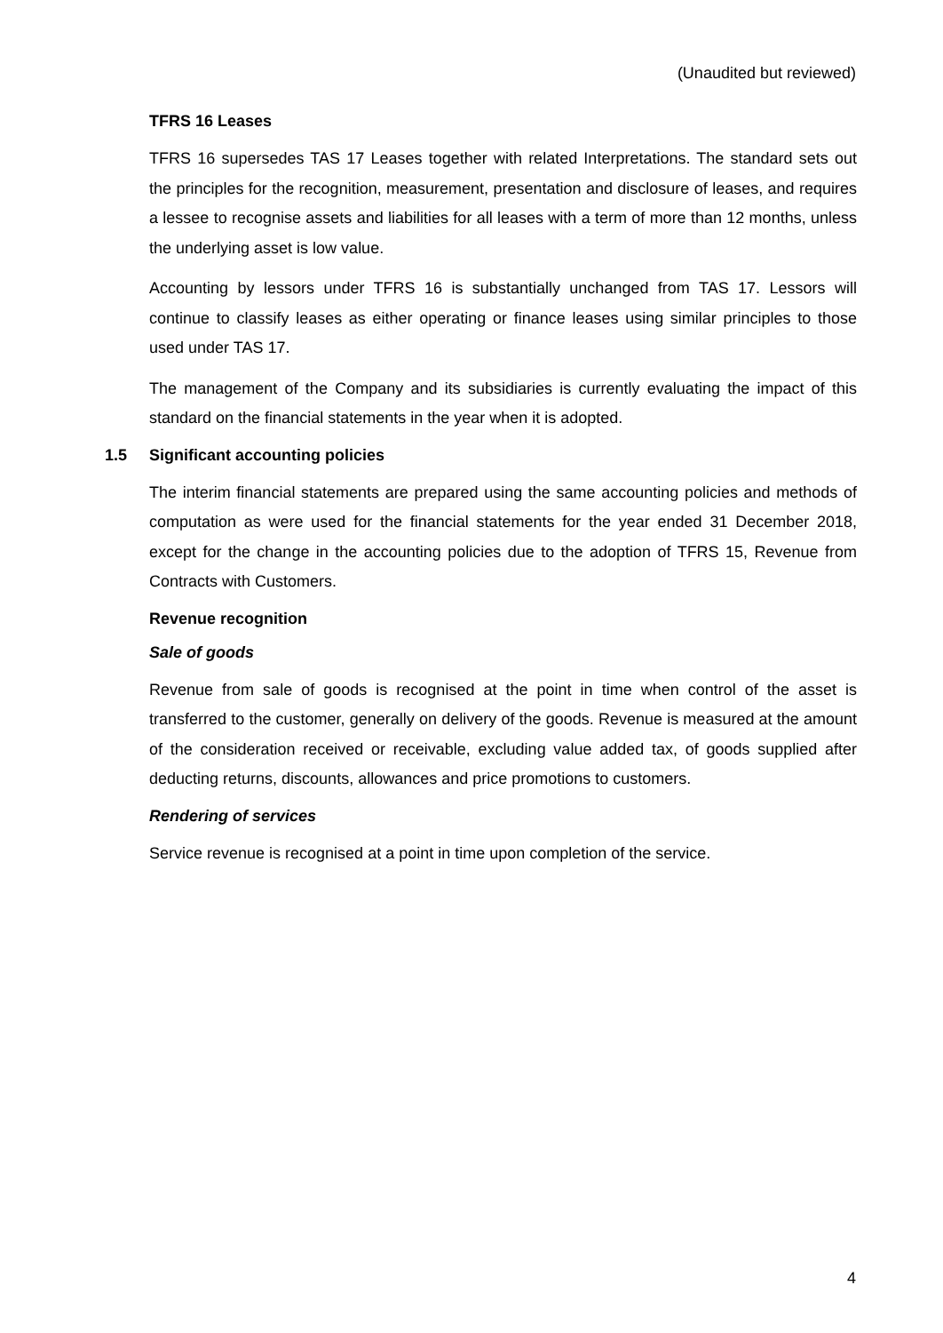(Unaudited but reviewed)
TFRS 16 Leases
TFRS 16 supersedes TAS 17 Leases together with related Interpretations. The standard sets out the principles for the recognition, measurement, presentation and disclosure of leases, and requires a lessee to recognise assets and liabilities for all leases with a term of more than 12 months, unless the underlying asset is low value.
Accounting by lessors under TFRS 16 is substantially unchanged from TAS 17. Lessors will continue to classify leases as either operating or finance leases using similar principles to those used under TAS 17.
The management of the Company and its subsidiaries is currently evaluating the impact of this standard on the financial statements in the year when it is adopted.
1.5 Significant accounting policies
The interim financial statements are prepared using the same accounting policies and methods of computation as were used for the financial statements for the year ended 31 December 2018, except for the change in the accounting policies due to the adoption of TFRS 15, Revenue from Contracts with Customers.
Revenue recognition
Sale of goods
Revenue from sale of goods is recognised at the point in time when control of the asset is transferred to the customer, generally on delivery of the goods. Revenue is measured at the amount of the consideration received or receivable, excluding value added tax, of goods supplied after deducting returns, discounts, allowances and price promotions to customers.
Rendering of services
Service revenue is recognised at a point in time upon completion of the service.
4